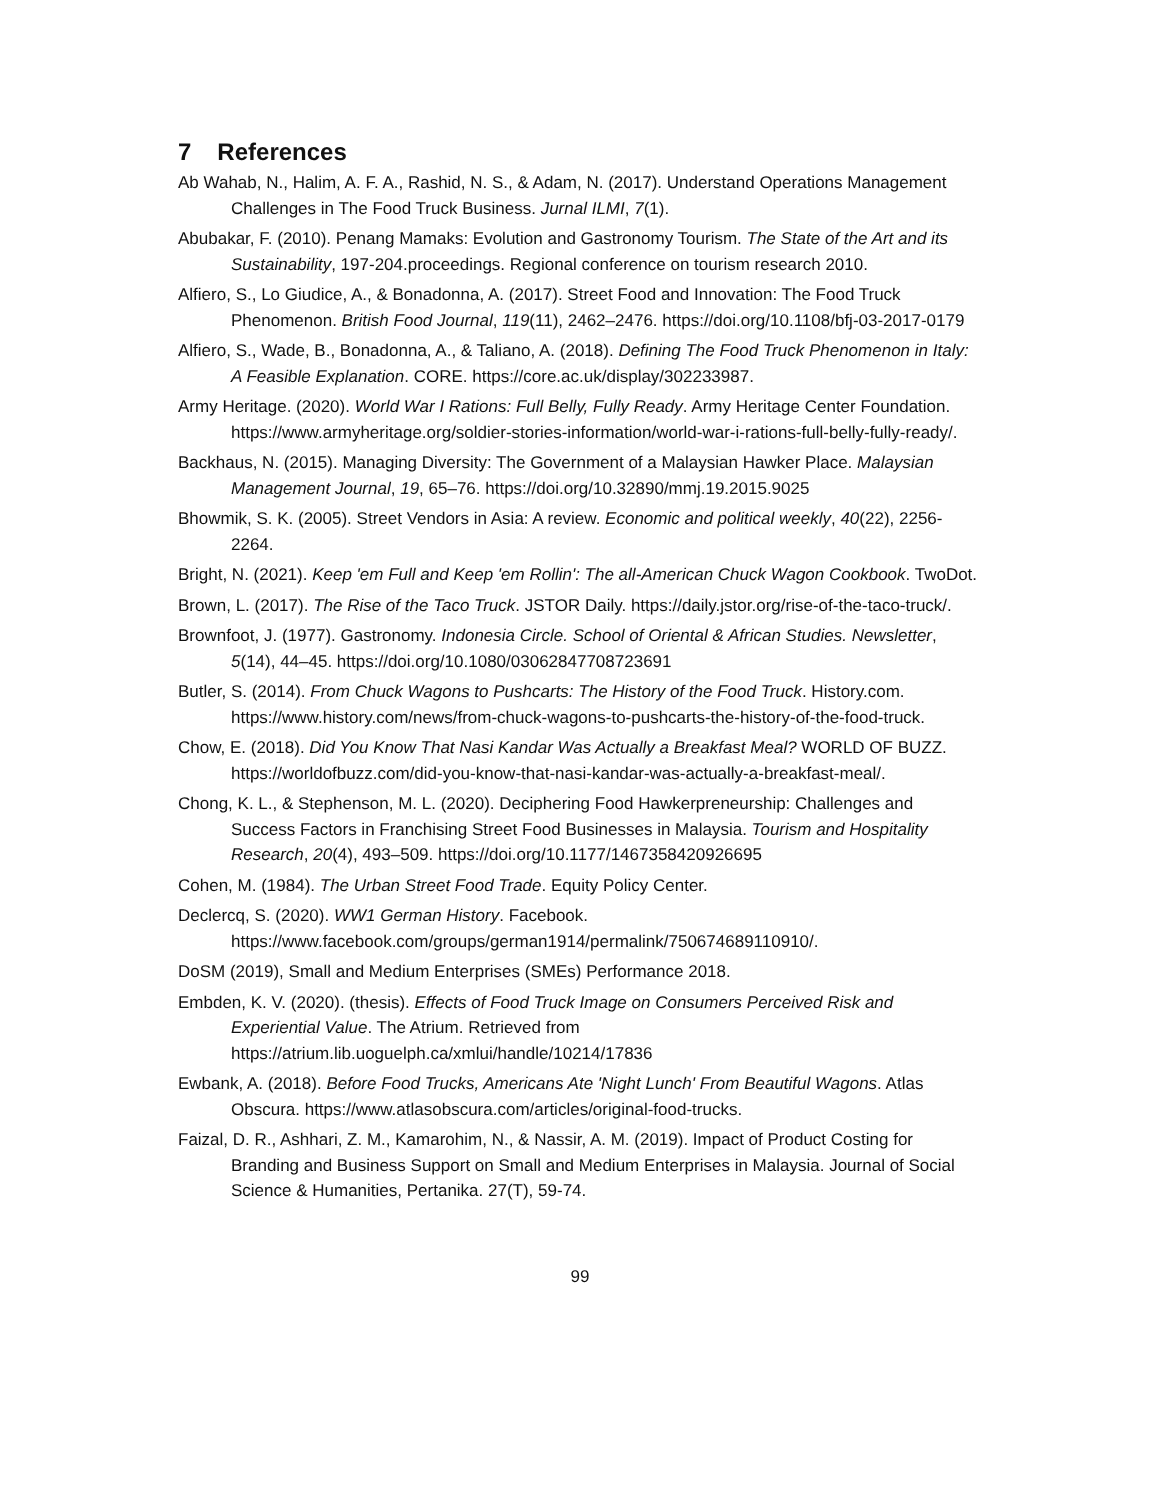7 References
Ab Wahab, N., Halim, A. F. A., Rashid, N. S., & Adam, N. (2017). Understand Operations Management Challenges in The Food Truck Business. Jurnal ILMI, 7(1).
Abubakar, F. (2010). Penang Mamaks: Evolution and Gastronomy Tourism. The State of the Art and its Sustainability, 197-204.proceedings. Regional conference on tourism research 2010.
Alfiero, S., Lo Giudice, A., & Bonadonna, A. (2017). Street Food and Innovation: The Food Truck Phenomenon. British Food Journal, 119(11), 2462–2476. https://doi.org/10.1108/bfj-03-2017-0179
Alfiero, S., Wade, B., Bonadonna, A., & Taliano, A. (2018). Defining The Food Truck Phenomenon in Italy: A Feasible Explanation. CORE. https://core.ac.uk/display/302233987.
Army Heritage. (2020). World War I Rations: Full Belly, Fully Ready. Army Heritage Center Foundation. https://www.armyheritage.org/soldier-stories-information/world-war-i-rations-full-belly-fully-ready/.
Backhaus, N. (2015). Managing Diversity: The Government of a Malaysian Hawker Place. Malaysian Management Journal, 19, 65–76. https://doi.org/10.32890/mmj.19.2015.9025
Bhowmik, S. K. (2005). Street Vendors in Asia: A review. Economic and political weekly, 40(22), 2256-2264.
Bright, N. (2021). Keep 'em Full and Keep 'em Rollin': The all-American Chuck Wagon Cookbook. TwoDot.
Brown, L. (2017). The Rise of the Taco Truck. JSTOR Daily. https://daily.jstor.org/rise-of-the-taco-truck/.
Brownfoot, J. (1977). Gastronomy. Indonesia Circle. School of Oriental & African Studies. Newsletter, 5(14), 44–45. https://doi.org/10.1080/03062847708723691
Butler, S. (2014). From Chuck Wagons to Pushcarts: The History of the Food Truck. History.com. https://www.history.com/news/from-chuck-wagons-to-pushcarts-the-history-of-the-food-truck.
Chow, E. (2018). Did You Know That Nasi Kandar Was Actually a Breakfast Meal? WORLD OF BUZZ. https://worldofbuzz.com/did-you-know-that-nasi-kandar-was-actually-a-breakfast-meal/.
Chong, K. L., & Stephenson, M. L. (2020). Deciphering Food Hawkerpreneurship: Challenges and Success Factors in Franchising Street Food Businesses in Malaysia. Tourism and Hospitality Research, 20(4), 493–509. https://doi.org/10.1177/1467358420926695
Cohen, M. (1984). The Urban Street Food Trade. Equity Policy Center.
Declercq, S. (2020). WW1 German History. Facebook. https://www.facebook.com/groups/german1914/permalink/750674689110910/.
DoSM (2019), Small and Medium Enterprises (SMEs) Performance 2018.
Embden, K. V. (2020). (thesis). Effects of Food Truck Image on Consumers Perceived Risk and Experiential Value. The Atrium. Retrieved from https://atrium.lib.uoguelph.ca/xmlui/handle/10214/17836
Ewbank, A. (2018). Before Food Trucks, Americans Ate 'Night Lunch' From Beautiful Wagons. Atlas Obscura. https://www.atlasobscura.com/articles/original-food-trucks.
Faizal, D. R., Ashhari, Z. M., Kamarohim, N., & Nassir, A. M. (2019). Impact of Product Costing for Branding and Business Support on Small and Medium Enterprises in Malaysia. Journal of Social Science & Humanities, Pertanika. 27(T), 59-74.
99